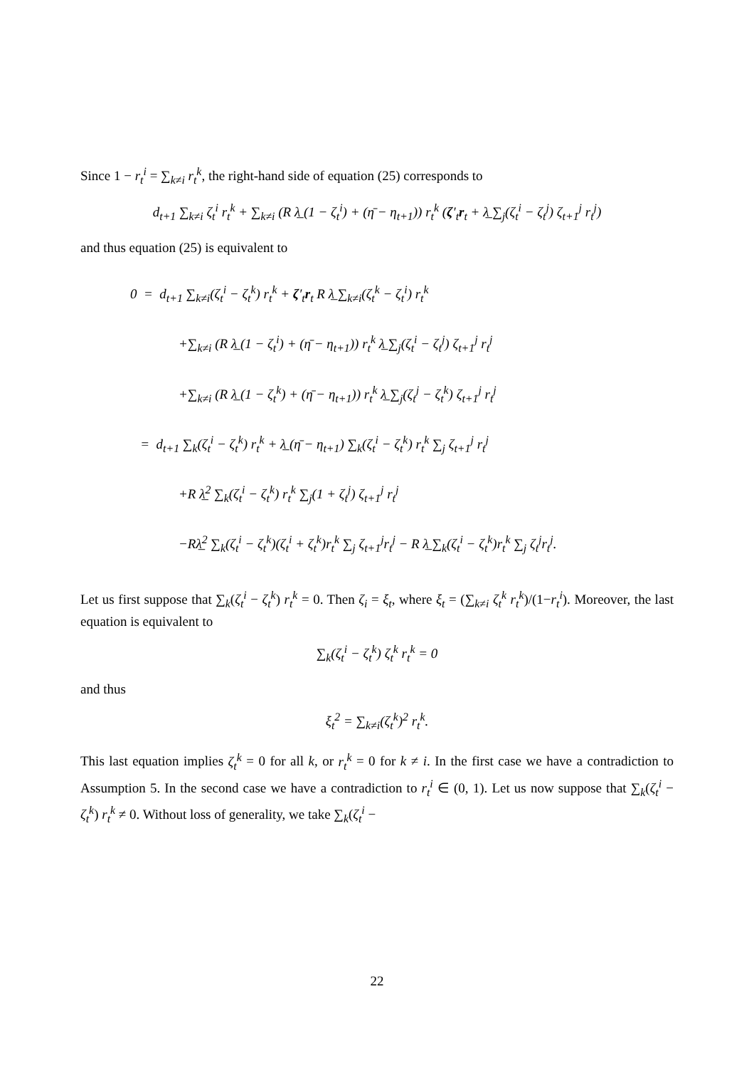Since 1 − r<sub>t</sub><sup>i</sup> = ∑<sub>k≠i</sub> r<sub>t</sub><sup>k</sup>, the right-hand side of equation (25) corresponds to
d<sub>t+1</sub> ∑<sub>k≠i</sub> ζ<sub>t</sub><sup>i</sup> r<sub>t</sub><sup>k</sup> + ∑<sub>k≠i</sub> (R λ̲ (1 − ζ<sub>t</sub><sup>i</sup>) + (η̄ − η<sub>t+1</sub>)) r<sub>t</sub><sup>k</sup> (ζ′<sub>t</sub>r<sub>t</sub> + λ̲ ∑<sub>j</sub>(ζ<sub>t</sub><sup>i</sup> − ζ<sub>t</sub><sup>j</sup>) ζ<sub>t+1</sub><sup>j</sup> r<sub>t</sub><sup>j</sup>)
and thus equation (25) is equivalent to
0 = d<sub>t+1</sub> ∑<sub>k≠i</sub>(ζ<sub>t</sub><sup>i</sup> − ζ<sub>t</sub><sup>k</sup>) r<sub>t</sub><sup>k</sup> + ζ′<sub>t</sub>r<sub>t</sub> R λ̲ ∑<sub>k≠i</sub>(ζ<sub>t</sub><sup>k</sup> − ζ<sub>t</sub><sup>i</sup>) r<sub>t</sub><sup>k</sup>
+∑<sub>k≠i</sub> (R λ̲ (1 − ζ<sub>t</sub><sup>i</sup>) + (η̄ − η<sub>t+1</sub>)) r<sub>t</sub><sup>k</sup> λ̲ ∑<sub>j</sub>(ζ<sub>t</sub><sup>i</sup> − ζ<sub>t</sub><sup>j</sup>) ζ<sub>t+1</sub><sup>j</sup> r<sub>t</sub><sup>j</sup>
+∑<sub>k≠i</sub> (R λ̲ (1 − ζ<sub>t</sub><sup>k</sup>) + (η̄ − η<sub>t+1</sub>)) r<sub>t</sub><sup>k</sup> λ̲ ∑<sub>j</sub>(ζ<sub>t</sub><sup>j</sup> − ζ<sub>t</sub><sup>k</sup>) ζ<sub>t+1</sub><sup>j</sup> r<sub>t</sub><sup>j</sup>
= d<sub>t+1</sub> ∑<sub>k</sub>(ζ<sub>t</sub><sup>i</sup> − ζ<sub>t</sub><sup>k</sup>) r<sub>t</sub><sup>k</sup> + λ̲ (η̄ − η<sub>t+1</sub>) ∑<sub>k</sub>(ζ<sub>t</sub><sup>i</sup> − ζ<sub>t</sub><sup>k</sup>) r<sub>t</sub><sup>k</sup> ∑<sub>j</sub> ζ<sub>t+1</sub><sup>j</sup> r<sub>t</sub><sup>j</sup>
+R λ̲<sup>2</sup> ∑<sub>k</sub>(ζ<sub>t</sub><sup>i</sup> − ζ<sub>t</sub><sup>k</sup>) r<sub>t</sub><sup>k</sup> ∑<sub>j</sub>(1 + ζ<sub>t</sub><sup>j</sup>) ζ<sub>t+1</sub><sup>j</sup> r<sub>t</sub><sup>j</sup>
−Rλ̲<sup>2</sup> ∑<sub>k</sub>(ζ<sub>t</sub><sup>i</sup> − ζ<sub>t</sub><sup>k</sup>)(ζ<sub>t</sub><sup>i</sup> + ζ<sub>t</sub><sup>k</sup>)r<sub>t</sub><sup>k</sup> ∑<sub>j</sub> ζ<sub>t+1</sub><sup>j</sup>r<sub>t</sub><sup>j</sup> − R λ̲ ∑<sub>k</sub>(ζ<sub>t</sub><sup>i</sup> − ζ<sub>t</sub><sup>k</sup>)r<sub>t</sub><sup>k</sup> ∑<sub>j</sub> ζ<sub>t</sub><sup>j</sup>r<sub>t</sub><sup>j</sup>.
Let us first suppose that ∑<sub>k</sub>(ζ<sub>t</sub><sup>i</sup> − ζ<sub>t</sub><sup>k</sup>) r<sub>t</sub><sup>k</sup> = 0. Then ζ<sub>i</sub> = ξ<sub>t</sub>, where ξ<sub>t</sub> = (∑<sub>k≠i</sub> ζ<sub>t</sub><sup>k</sup> r<sub>t</sub><sup>k</sup>)/(1−r<sub>t</sub><sup>i</sup>). Moreover, the last equation is equivalent to
∑<sub>k</sub>(ζ<sub>t</sub><sup>i</sup> − ζ<sub>t</sub><sup>k</sup>) ζ<sub>t</sub><sup>k</sup> r<sub>t</sub><sup>k</sup> = 0
and thus
ξ<sub>t</sub><sup>2</sup> = ∑<sub>k≠i</sub>(ζ<sub>t</sub><sup>k</sup>)<sup>2</sup> r<sub>t</sub><sup>k</sup>.
This last equation implies ζ<sub>t</sub><sup>k</sup> = 0 for all k, or r<sub>t</sub><sup>k</sup> = 0 for k ≠ i. In the first case we have a contradiction to Assumption 5. In the second case we have a contradiction to r<sub>t</sub><sup>i</sup> ∈ (0, 1). Let us now suppose that ∑<sub>k</sub>(ζ<sub>t</sub><sup>i</sup> − ζ<sub>t</sub><sup>k</sup>) r<sub>t</sub><sup>k</sup> ≠ 0. Without loss of generality, we take ∑<sub>k</sub>(ζ<sub>t</sub><sup>i</sup> −
22